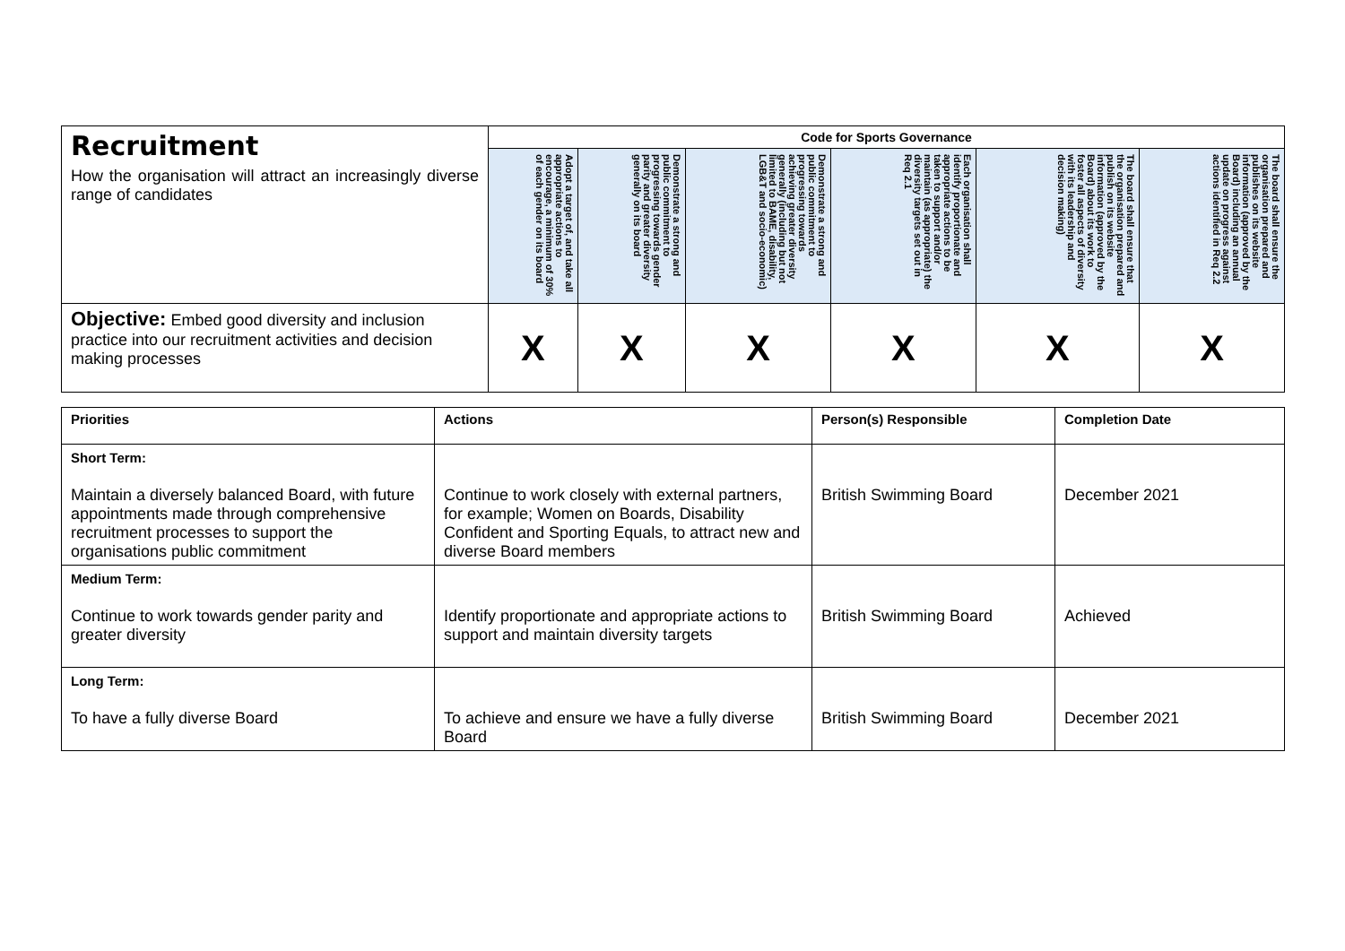| Recruitment How the organisation will attract an increasingly diverse range of candidates | Code for Sports Governance | | | | | |
| | Adopt a target of, and take all appropriate actions to encourage, a minimum of 30% of each gender on its board | Demonstrate a strong and public commitment to progressing towards gender parity and greater diversity generally on its board | Demonstrate a strong and public commitment to progressing towards achieving greater diversity generally (including but not limited to BAME, disability, LGB&T and socio-economic) | Each organisation shall identify proportionate and appropriate actions to be taken to support and/or maintain (as appropriate) the diversity targets set out in Req 2.1 | The board shall ensure that the organisation prepared and publish on its website information (approved by the Board) about its work to foster all aspects of diversity with its leadership and decision making) | The board shall ensure the organisation prepared and publishes on its website information (approved by the Board) including an annual update on progress against actions identified in Req 2.2 |
| Objective: Embed good diversity and inclusion practice into our recruitment activities and decision making processes | X | X | X | X | X | X |
| Priorities | Actions | Person(s) Responsible | Completion Date |
| --- | --- | --- | --- |
| Short Term: Maintain a diversely balanced Board, with future appointments made through comprehensive recruitment processes to support the organisations public commitment | Continue to work closely with external partners, for example; Women on Boards, Disability Confident and Sporting Equals, to attract new and diverse Board members | British Swimming Board | December 2021 |
| Medium Term: Continue to work towards gender parity and greater diversity | Identify proportionate and appropriate actions to support and maintain diversity targets | British Swimming Board | Achieved |
| Long Term: To have a fully diverse Board | To achieve and ensure we have a fully diverse Board | British Swimming Board | December 2021 |